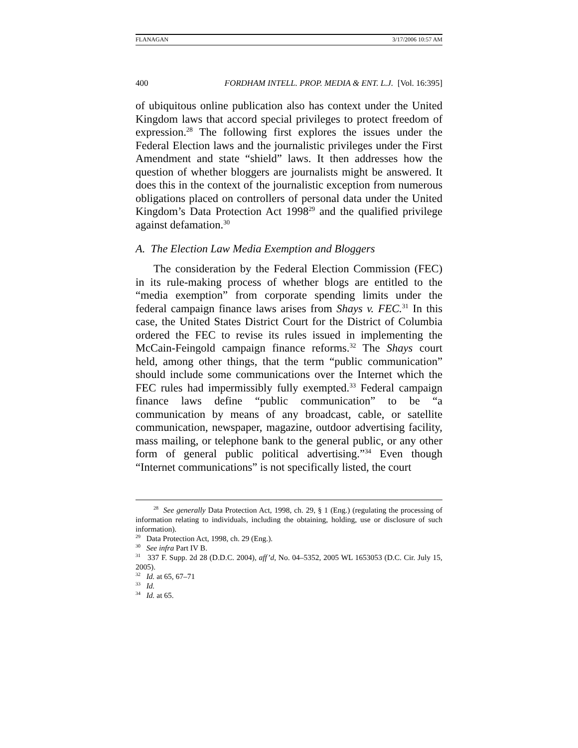FLANAGAN 3/17/2006 10:57 AM
400 FORDHAM INTELL. PROP. MEDIA & ENT. L.J. [Vol. 16:395]
of ubiquitous online publication also has context under the United Kingdom laws that accord special privileges to protect freedom of expression.<sup>28</sup> The following first explores the issues under the Federal Election laws and the journalistic privileges under the First Amendment and state “shield” laws. It then addresses how the question of whether bloggers are journalists might be answered. It does this in the context of the journalistic exception from numerous obligations placed on controllers of personal data under the United Kingdom’s Data Protection Act 1998<sup>29</sup> and the qualified privilege against defamation.<sup>30</sup>
A. The Election Law Media Exemption and Bloggers
The consideration by the Federal Election Commission (FEC) in its rule-making process of whether blogs are entitled to the “media exemption” from corporate spending limits under the federal campaign finance laws arises from Shays v. FEC.<sup>31</sup> In this case, the United States District Court for the District of Columbia ordered the FEC to revise its rules issued in implementing the McCain-Feingold campaign finance reforms.<sup>32</sup> The Shays court held, among other things, that the term “public communication” should include some communications over the Internet which the FEC rules had impermissibly fully exempted.<sup>33</sup> Federal campaign finance laws define “public communication” to be “a communication by means of any broadcast, cable, or satellite communication, newspaper, magazine, outdoor advertising facility, mass mailing, or telephone bank to the general public, or any other form of general public political advertising.”<sup>34</sup> Even though “Internet communications” is not specifically listed, the court
<sup>28</sup> See generally Data Protection Act, 1998, ch. 29, § 1 (Eng.) (regulating the processing of information relating to individuals, including the obtaining, holding, use or disclosure of such information).
<sup>29</sup> Data Protection Act, 1998, ch. 29 (Eng.).
<sup>30</sup> See infra Part IV B.
<sup>31</sup> 337 F. Supp. 2d 28 (D.D.C. 2004), aff’d, No. 04–5352, 2005 WL 1653053 (D.C. Cir. July 15, 2005).
<sup>32</sup> Id. at 65, 67–71
<sup>33</sup> Id.
<sup>34</sup> Id. at 65.